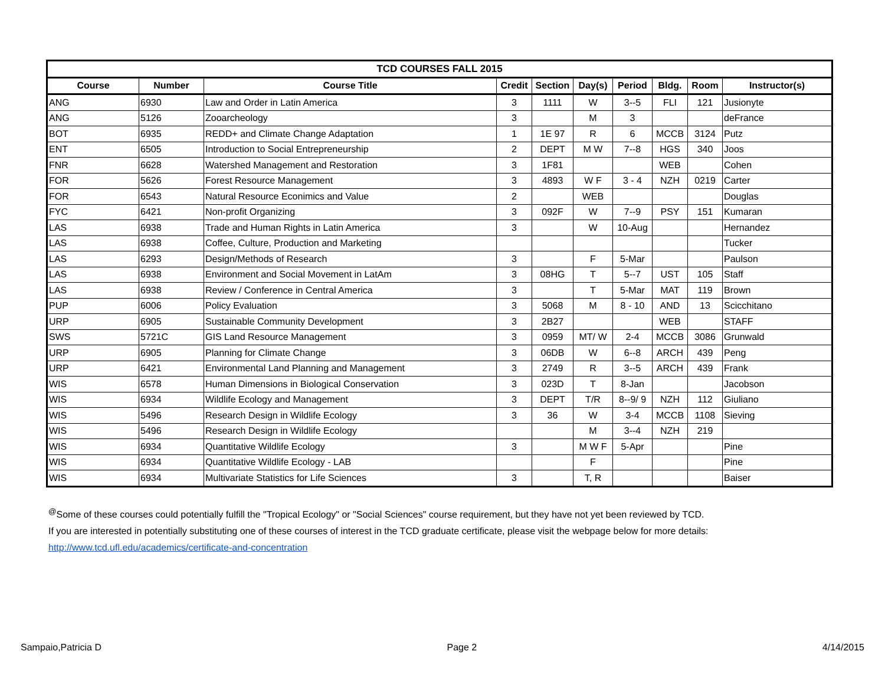| TCD COURSES FALL 2015 | | | | | | | | | |
| --- | --- | --- | --- | --- | --- | --- | --- | --- | --- |
| Course | Number | Course Title | Credit | Section | Day(s) | Period | Bldg. | Room | Instructor(s) |
| ANG | 6930 | Law and Order in Latin America | 3 | 1111 | W | 3--5 | FLI | 121 | Jusionyte |
| ANG | 5126 | Zooarcheology | 3 | | M | 3 | | | deFrance |
| BOT | 6935 | REDD+ and Climate Change Adaptation | 1 | 1E 97 | R | 6 | MCCB | 3124 | Putz |
| ENT | 6505 | Introduction to Social Entrepreneurship | 2 | DEPT | M W | 7--8 | HGS | 340 | Joos |
| FNR | 6628 | Watershed Management and Restoration | 3 | 1F81 | | | WEB | | Cohen |
| FOR | 5626 | Forest Resource Management | 3 | 4893 | W F | 3 - 4 | NZH | 0219 | Carter |
| FOR | 6543 | Natural Resource Econimics and Value | 2 | | WEB | | | | Douglas |
| FYC | 6421 | Non-profit Organizing | 3 | 092F | W | 7--9 | PSY | 151 | Kumaran |
| LAS | 6938 | Trade and Human Rights in Latin America | 3 | | W | 10-Aug | | | Hernandez |
| LAS | 6938 | Coffee, Culture, Production and Marketing | | | | | | | Tucker |
| LAS | 6293 | Design/Methods of Research | 3 | | F | 5-Mar | | | Paulson |
| LAS | 6938 | Environment and Social Movement in LatAm | 3 | 08HG | T | 5--7 | UST | 105 | Staff |
| LAS | 6938 | Review / Conference in Central America | 3 | | T | 5-Mar | MAT | 119 | Brown |
| PUP | 6006 | Policy Evaluation | 3 | 5068 | M | 8 - 10 | AND | 13 | Scicchitano |
| URP | 6905 | Sustainable Community Development | 3 | 2B27 | | | WEB | | STAFF |
| SWS | 5721C | GIS Land Resource Management | 3 | 0959 | MT/ W | 2-4 | MCCB | 3086 | Grunwald |
| URP | 6905 | Planning for Climate Change | 3 | 06DB | W | 6--8 | ARCH | 439 | Peng |
| URP | 6421 | Environmental Land Planning and Management | 3 | 2749 | R | 3--5 | ARCH | 439 | Frank |
| WIS | 6578 | Human Dimensions in Biological Conservation | 3 | 023D | T | 8-Jan | | | Jacobson |
| WIS | 6934 | Wildlife Ecology and Management | 3 | DEPT | T/R | 8--9/ 9 | NZH | 112 | Giuliano |
| WIS | 5496 | Research Design in Wildlife Ecology | 3 | 36 | W | 3-4 | MCCB | 1108 | Sieving |
| WIS | 5496 | Research Design in Wildlife Ecology | | | M | 3--4 | NZH | 219 | |
| WIS | 6934 | Quantitative Wildlife Ecology | 3 | | M W F | 5-Apr | | | Pine |
| WIS | 6934 | Quantitative Wildlife Ecology - LAB | | | F | | | | Pine |
| WIS | 6934 | Multivariate Statistics for Life Sciences | 3 | | T, R | | | | Baiser |
<sup>@</sup>Some of these courses could potentially fulfill the "Tropical Ecology" or "Social Sciences" course requirement, but they have not yet been reviewed by TCD.
If you are interested in potentially substituting one of these courses of interest in the TCD graduate certificate, please visit the webpage below for more details:
http://www.tcd.ufl.edu/academics/certificate-and-concentration
Sampaio,Patricia D Page 2 4/14/2015